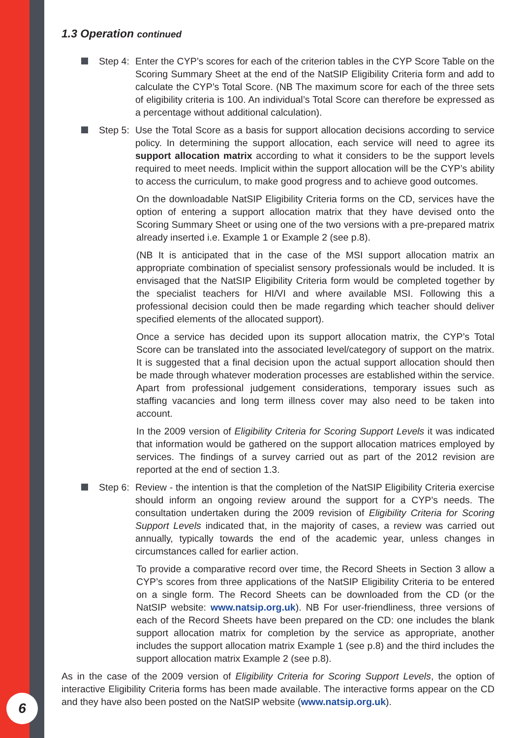1.3 Operation continued
Step 4: Enter the CYP’s scores for each of the criterion tables in the CYP Score Table on the Scoring Summary Sheet at the end of the NatSIP Eligibility Criteria form and add to calculate the CYP’s Total Score. (NB The maximum score for each of the three sets of eligibility criteria is 100. An individual’s Total Score can therefore be expressed as a percentage without additional calculation).
Step 5: Use the Total Score as a basis for support allocation decisions according to service policy. In determining the support allocation, each service will need to agree its support allocation matrix according to what it considers to be the support levels required to meet needs. Implicit within the support allocation will be the CYP’s ability to access the curriculum, to make good progress and to achieve good outcomes.
On the downloadable NatSIP Eligibility Criteria forms on the CD, services have the option of entering a support allocation matrix that they have devised onto the Scoring Summary Sheet or using one of the two versions with a pre-prepared matrix already inserted i.e. Example 1 or Example 2 (see p.8).
(NB It is anticipated that in the case of the MSI support allocation matrix an appropriate combination of specialist sensory professionals would be included. It is envisaged that the NatSIP Eligibility Criteria form would be completed together by the specialist teachers for HI/VI and where available MSI. Following this a professional decision could then be made regarding which teacher should deliver specified elements of the allocated support).
Once a service has decided upon its support allocation matrix, the CYP’s Total Score can be translated into the associated level/category of support on the matrix. It is suggested that a final decision upon the actual support allocation should then be made through whatever moderation processes are established within the service. Apart from professional judgement considerations, temporary issues such as staffing vacancies and long term illness cover may also need to be taken into account.
In the 2009 version of Eligibility Criteria for Scoring Support Levels it was indicated that information would be gathered on the support allocation matrices employed by services. The findings of a survey carried out as part of the 2012 revision are reported at the end of section 1.3.
Step 6: Review - the intention is that the completion of the NatSIP Eligibility Criteria exercise should inform an ongoing review around the support for a CYP’s needs. The consultation undertaken during the 2009 revision of Eligibility Criteria for Scoring Support Levels indicated that, in the majority of cases, a review was carried out annually, typically towards the end of the academic year, unless changes in circumstances called for earlier action.
To provide a comparative record over time, the Record Sheets in Section 3 allow a CYP’s scores from three applications of the NatSIP Eligibility Criteria to be entered on a single form. The Record Sheets can be downloaded from the CD (or the NatSIP website: www.natsip.org.uk). NB For user-friendliness, three versions of each of the Record Sheets have been prepared on the CD: one includes the blank support allocation matrix for completion by the service as appropriate, another includes the support allocation matrix Example 1 (see p.8) and the third includes the support allocation matrix Example 2 (see p.8).
As in the case of the 2009 version of Eligibility Criteria for Scoring Support Levels, the option of interactive Eligibility Criteria forms has been made available. The interactive forms appear on the CD and they have also been posted on the NatSIP website (www.natsip.org.uk).
6